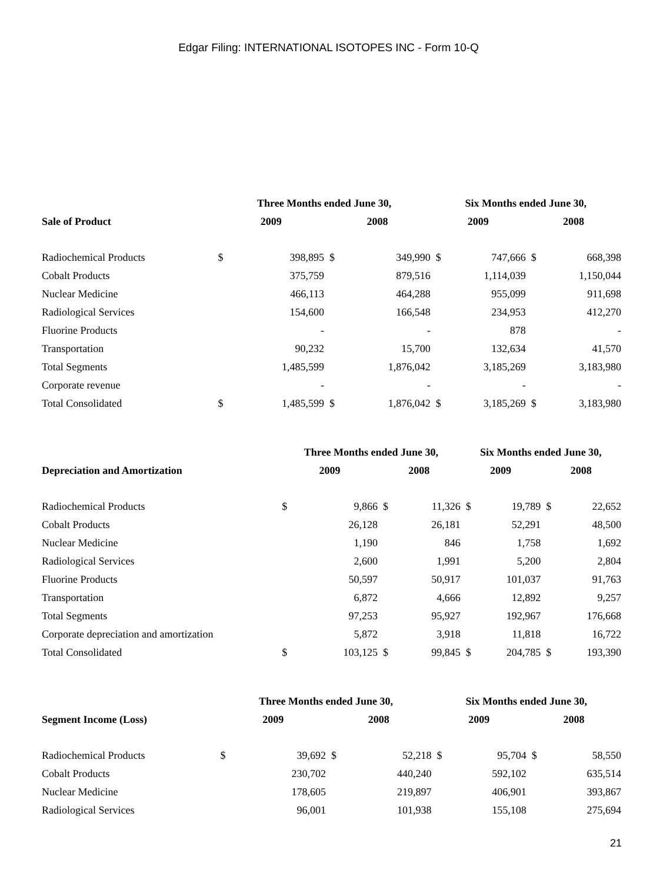Edgar Filing: INTERNATIONAL ISOTOPES INC - Form 10-Q
| | Three Months ended June 30, | | | | Six Months ended June 30, | | | |
| --- | --- | --- | --- | --- | --- | --- | --- | --- |
| Sale of Product | 2009 | | 2008 | | 2009 | | 2008 | |
| Radiochemical Products | $ | 398,895 | $ | 349,990 | $ | 747,666 | $ | 668,398 |
| Cobalt Products | | 375,759 | | 879,516 | | 1,114,039 | | 1,150,044 |
| Nuclear Medicine | | 466,113 | | 464,288 | | 955,099 | | 911,698 |
| Radiological Services | | 154,600 | | 166,548 | | 234,953 | | 412,270 |
| Fluorine Products | | - | | - | | 878 | | - |
| Transportation | | 90,232 | | 15,700 | | 132,634 | | 41,570 |
| Total Segments | | 1,485,599 | | 1,876,042 | | 3,185,269 | | 3,183,980 |
| Corporate revenue | | - | | - | | - | | - |
| Total Consolidated | $ | 1,485,599 | $ | 1,876,042 | $ | 3,185,269 | $ | 3,183,980 |
| | Three Months ended June 30, | | | | Six Months ended June 30, | | | |
| --- | --- | --- | --- | --- | --- | --- | --- | --- |
| Depreciation and Amortization | 2009 | | 2008 | | 2009 | | 2008 | |
| Radiochemical Products | $ | 9,866 | $ | 11,326 | $ | 19,789 | $ | 22,652 |
| Cobalt Products | | 26,128 | | 26,181 | | 52,291 | | 48,500 |
| Nuclear Medicine | | 1,190 | | 846 | | 1,758 | | 1,692 |
| Radiological Services | | 2,600 | | 1,991 | | 5,200 | | 2,804 |
| Fluorine Products | | 50,597 | | 50,917 | | 101,037 | | 91,763 |
| Transportation | | 6,872 | | 4,666 | | 12,892 | | 9,257 |
| Total Segments | | 97,253 | | 95,927 | | 192,967 | | 176,668 |
| Corporate depreciation and amortization | | 5,872 | | 3,918 | | 11,818 | | 16,722 |
| Total Consolidated | $ | 103,125 | $ | 99,845 | $ | 204,785 | $ | 193,390 |
| | Three Months ended June 30, | | | | Six Months ended June 30, | | | |
| --- | --- | --- | --- | --- | --- | --- | --- | --- |
| Segment Income (Loss) | 2009 | | 2008 | | 2009 | | 2008 | |
| Radiochemical Products | $ | 39,692 | $ | 52,218 | $ | 95,704 | $ | 58,550 |
| Cobalt Products | | 230,702 | | 440,240 | | 592,102 | | 635,514 |
| Nuclear Medicine | | 178,605 | | 219,897 | | 406,901 | | 393,867 |
| Radiological Services | | 96,001 | | 101,938 | | 155,108 | | 275,694 |
21